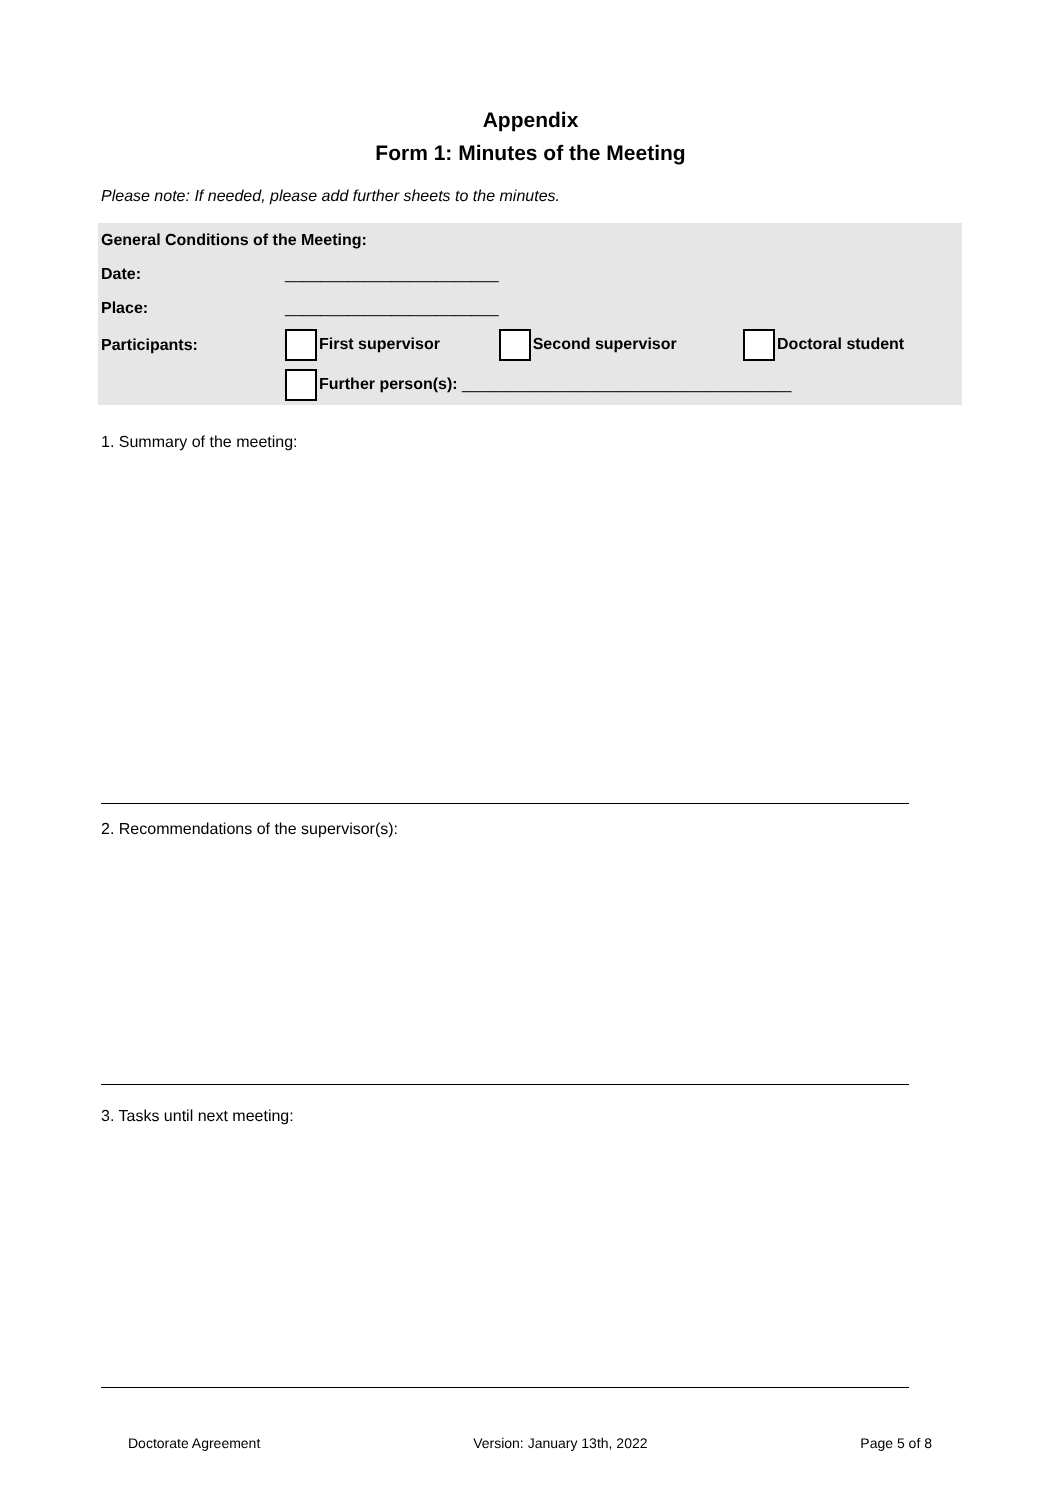Appendix
Form 1: Minutes of the Meeting
Please note: If needed, please add further sheets to the minutes.
| General Conditions of the Meeting: | | | |
| Date: | ________________________ | | |
| Place: | ________________________ | | |
| Participants: | First supervisor | Second supervisor | Doctoral student |
| | Further person(s): _____________________________________ | | |
1. Summary of the meeting:
2. Recommendations of the supervisor(s):
3. Tasks until next meeting:
Doctorate Agreement Version: January 13th, 2022 Page 5 of 8